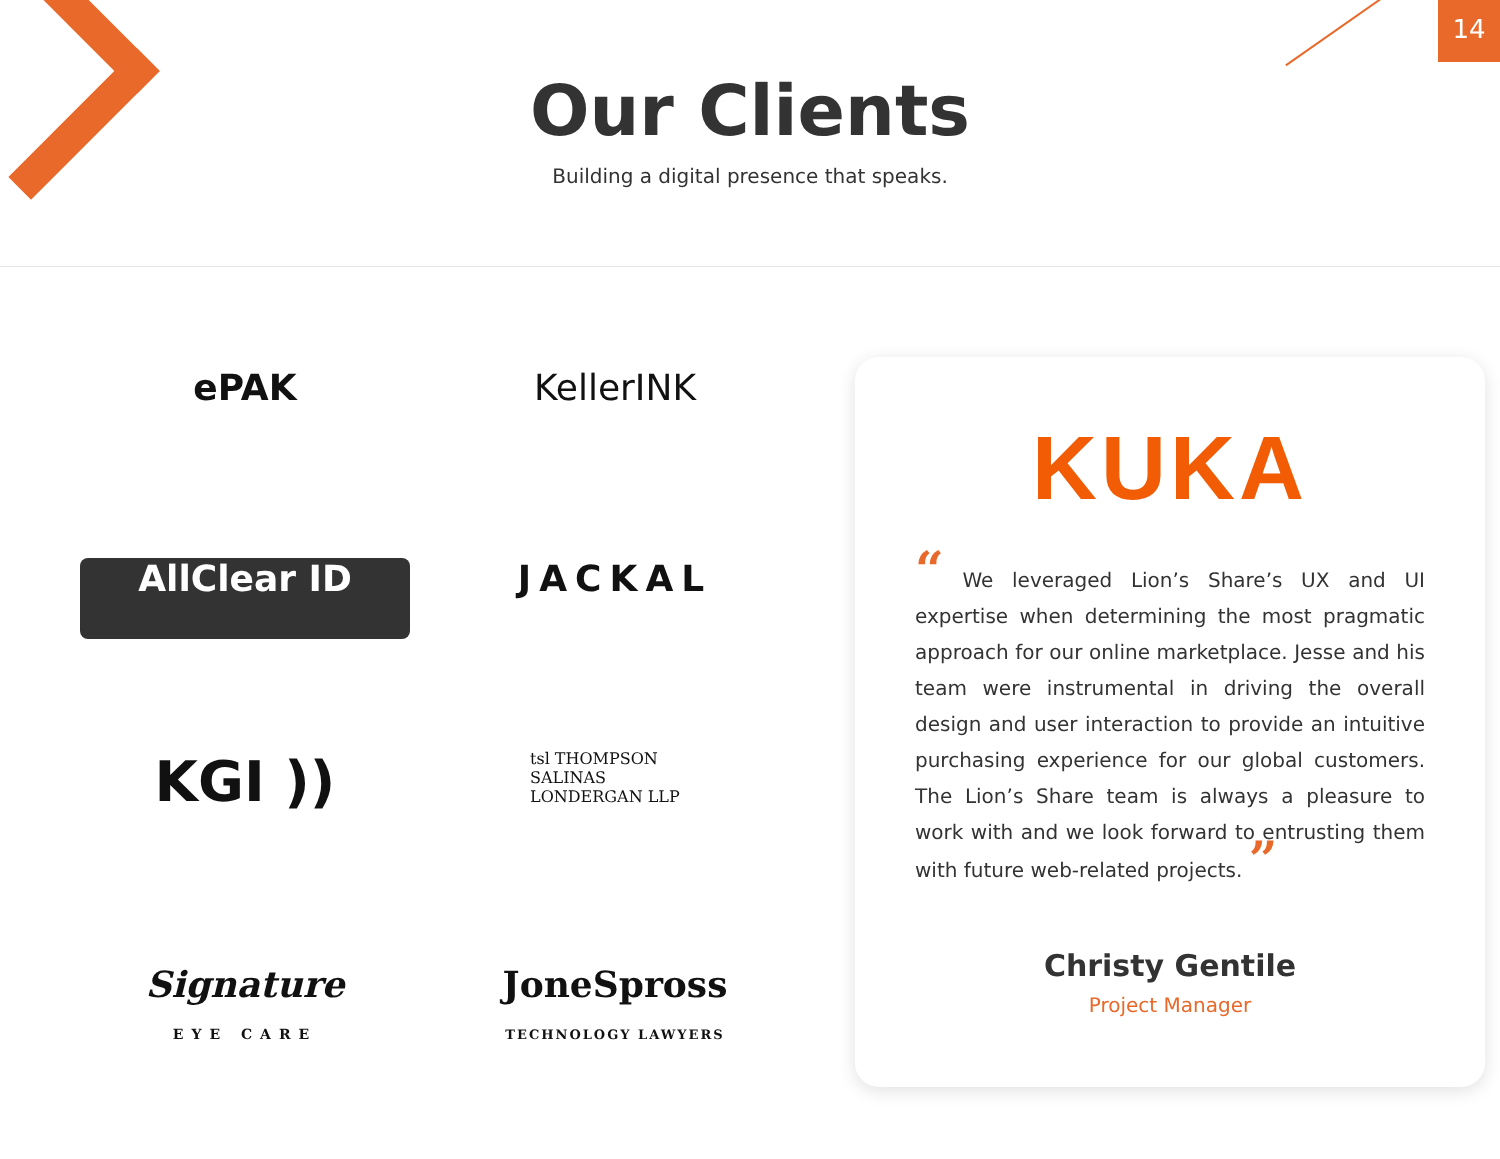14
Our Clients
Building a digital presence that speaks.
ePAK
KellerINK
AllClear ID
JACKAL
KGI ))
tsl THOMPSON
SALINAS
LONDERGAN LLP
Signature
EYE CARE
JoneSpross
TECHNOLOGY LAWYERS
KUKA
“ We leveraged Lion’s Share’s UX and UI expertise when determining the most pragmatic approach for our online marketplace. Jesse and his team were instrumental in driving the overall design and user interaction to provide an intuitive purchasing experience for our global customers. The Lion’s Share team is always a pleasure to work with and we look forward to entrusting them with future web-related projects. ”
Christy Gentile
Project Manager